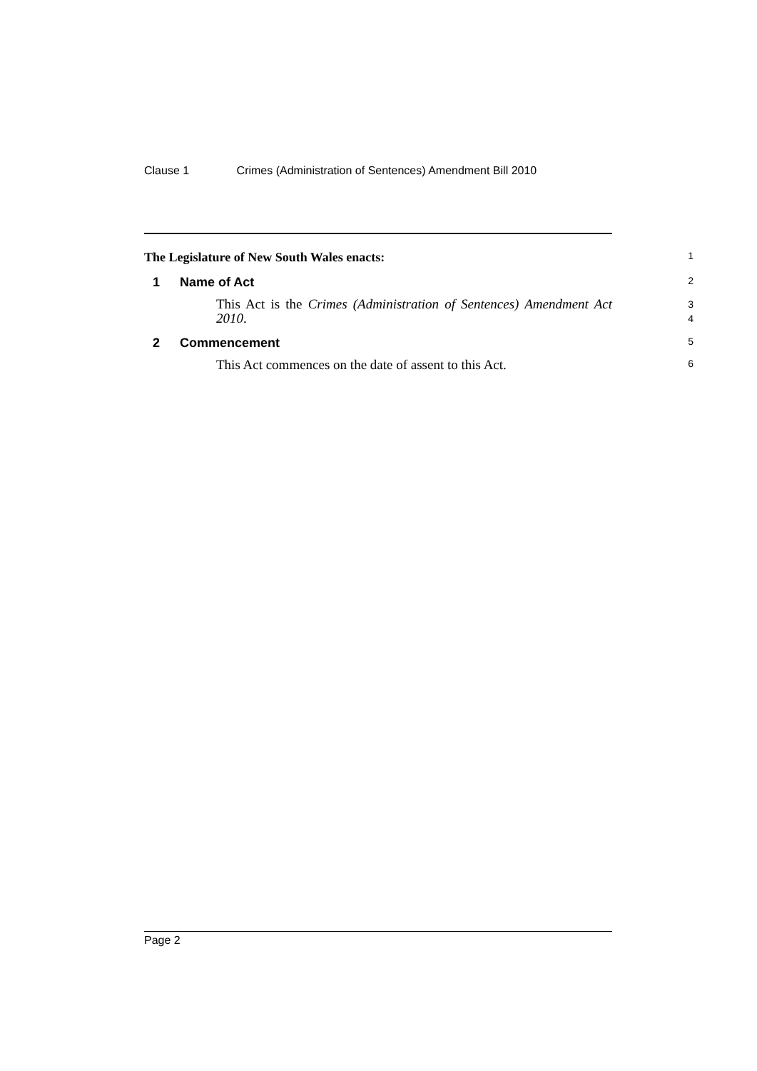Clause 1 Crimes (Administration of Sentences) Amendment Bill 2010
The Legislature of New South Wales enacts:
1
1 Name of Act
2
This Act is the Crimes (Administration of Sentences) Amendment Act 2010.
3
4
2 Commencement
5
This Act commences on the date of assent to this Act.
6
Page 2